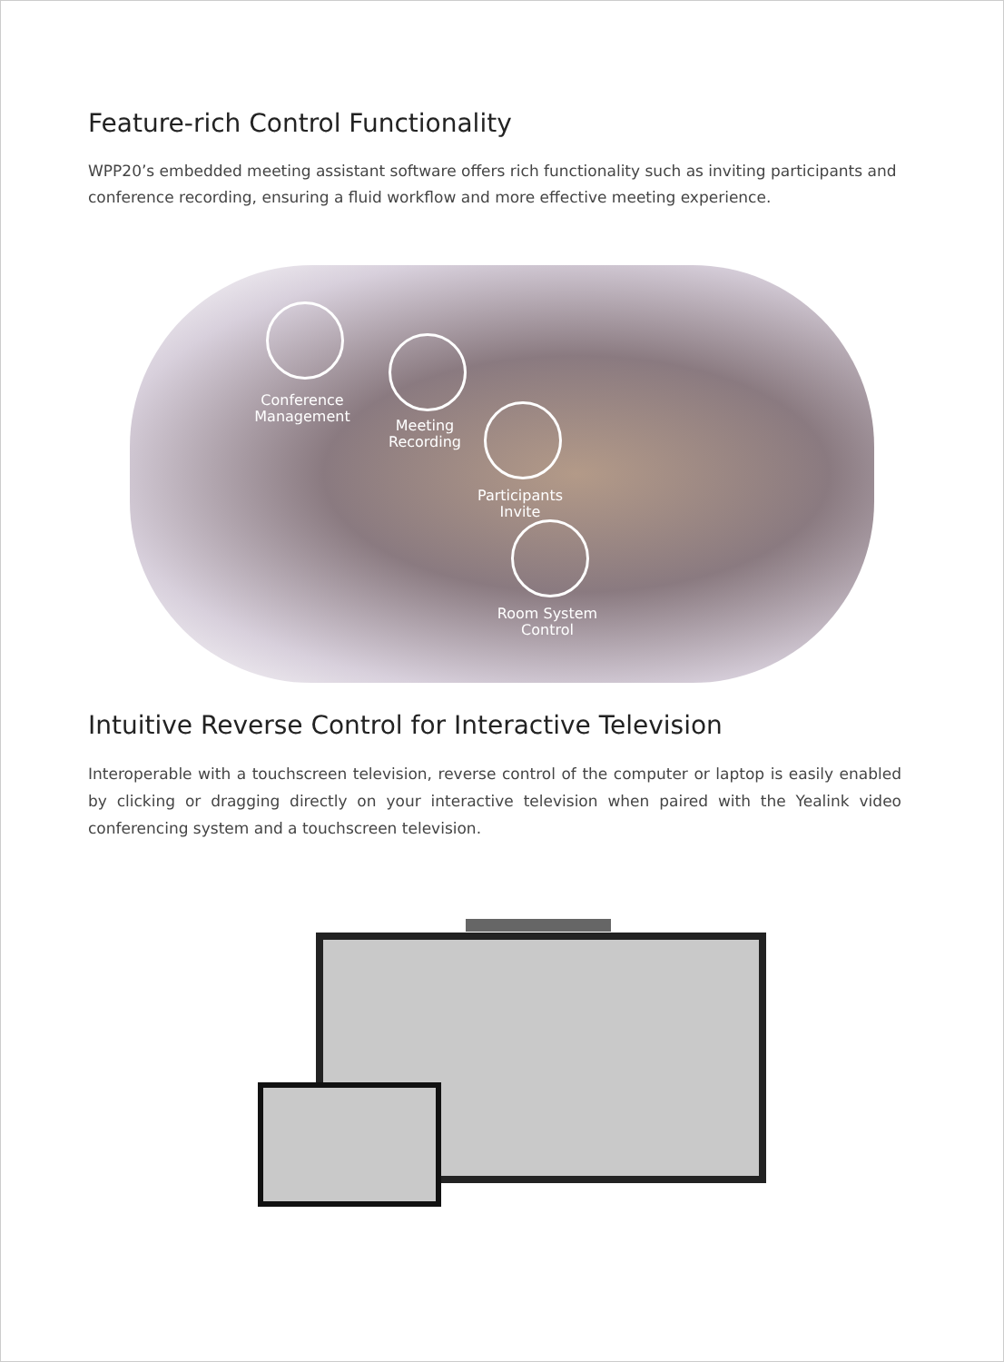Feature-rich Control Functionality
WPP20’s embedded meeting assistant software offers rich functionality such as inviting participants and conference recording, ensuring a fluid workflow and more effective meeting experience.
Conference
Management
Meeting
Recording
Participants
Invite
Room System
Control
Intuitive Reverse Control for Interactive Television
Interoperable with a touchscreen television, reverse control of the computer or laptop is easily enabled by clicking or dragging directly on your interactive television when paired with the Yealink video conferencing system and a touchscreen television.